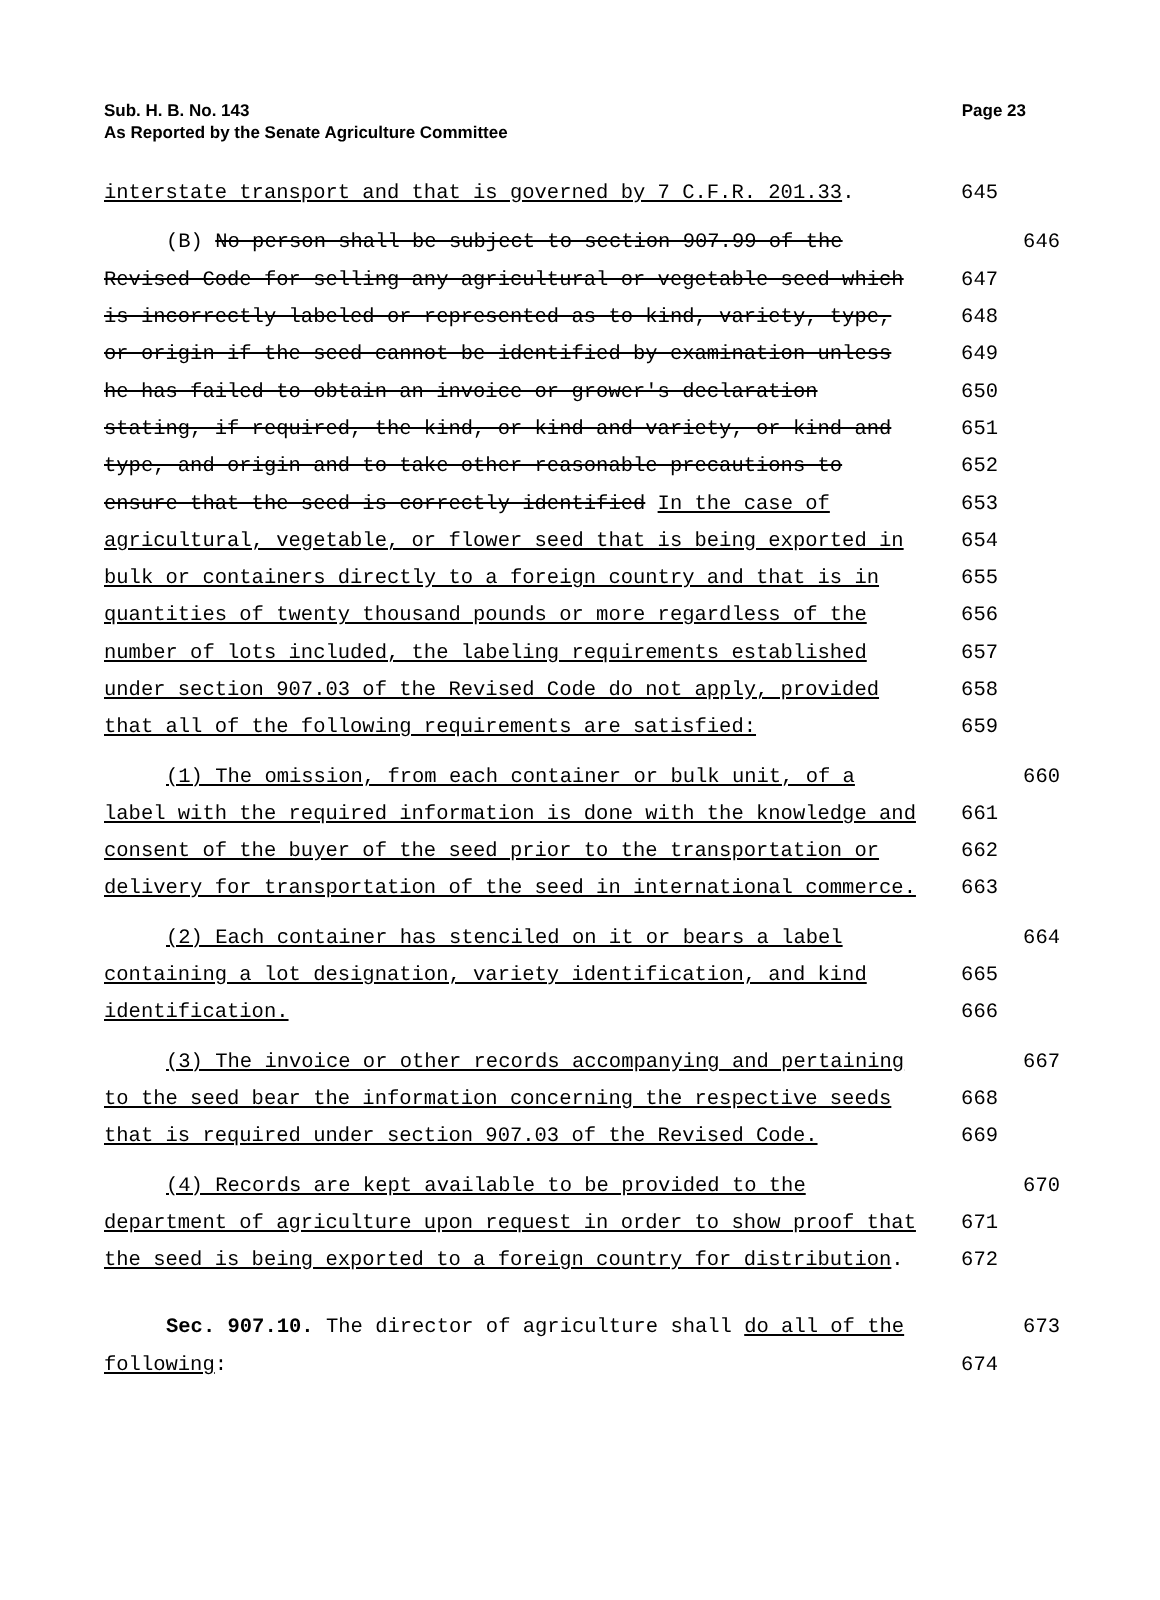Page 23 Sub. H. B. No. 143
As Reported by the Senate Agriculture Committee
interstate transport and that is governed by 7 C.F.R. 201.33. 645
(B) No person shall be subject to section 907.99 of the 646
Revised Code for selling any agricultural or vegetable seed which 647
is incorrectly labeled or represented as to kind, variety, type, 648
or origin if the seed cannot be identified by examination unless 649
he has failed to obtain an invoice or grower's declaration 650
stating, if required, the kind, or kind and variety, or kind and 651
type, and origin and to take other reasonable precautions to 652
ensure that the seed is correctly identified In the case of 653
agricultural, vegetable, or flower seed that is being exported in 654
bulk or containers directly to a foreign country and that is in 655
quantities of twenty thousand pounds or more regardless of the 656
number of lots included, the labeling requirements established 657
under section 907.03 of the Revised Code do not apply, provided 658
that all of the following requirements are satisfied: 659
(1) The omission, from each container or bulk unit, of a 660
label with the required information is done with the knowledge and 661
consent of the buyer of the seed prior to the transportation or 662
delivery for transportation of the seed in international commerce. 663
(2) Each container has stenciled on it or bears a label 664
containing a lot designation, variety identification, and kind 665
identification. 666
(3) The invoice or other records accompanying and pertaining 667
to the seed bear the information concerning the respective seeds 668
that is required under section 907.03 of the Revised Code. 669
(4) Records are kept available to be provided to the 670
department of agriculture upon request in order to show proof that 671
the seed is being exported to a foreign country for distribution. 672
Sec. 907.10. The director of agriculture shall do all of the 673
following: 674